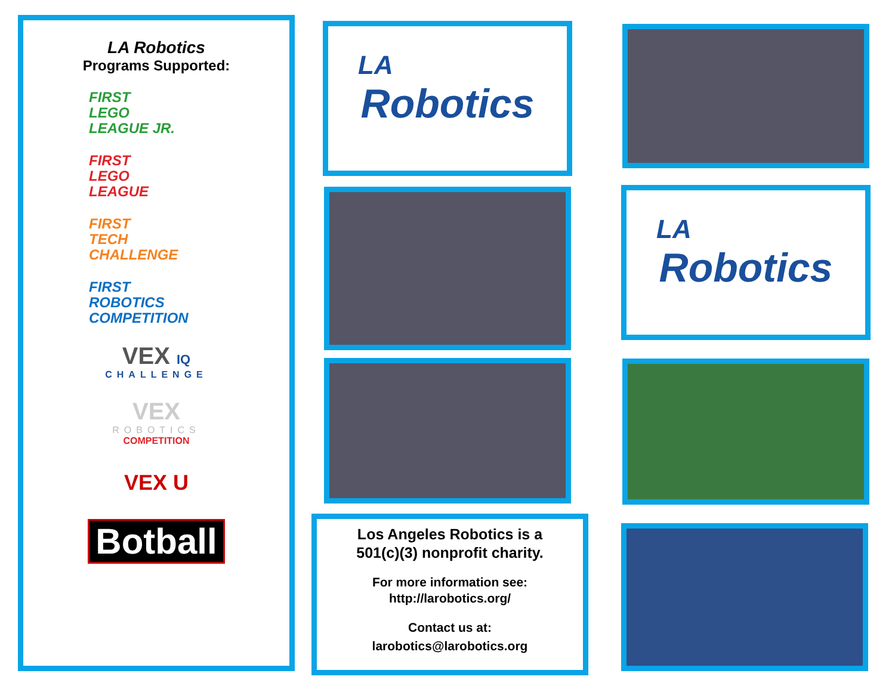LA Robotics
Programs Supported:
FIRST
LEGO
LEAGUE JR.
FIRST
LEGO
LEAGUE
FIRST
TECH
CHALLENGE
FIRST
ROBOTICS
COMPETITION
VEX IQ
CHALLENGE
VEX
ROBOTICS
COMPETITION
VEX U
Botball
LA
Robotics
LA
Robotics
Los Angeles Robotics is a
501(c)(3) nonprofit charity.
For more information see:
http://larobotics.org/
Contact us at:
larobotics@larobotics.org